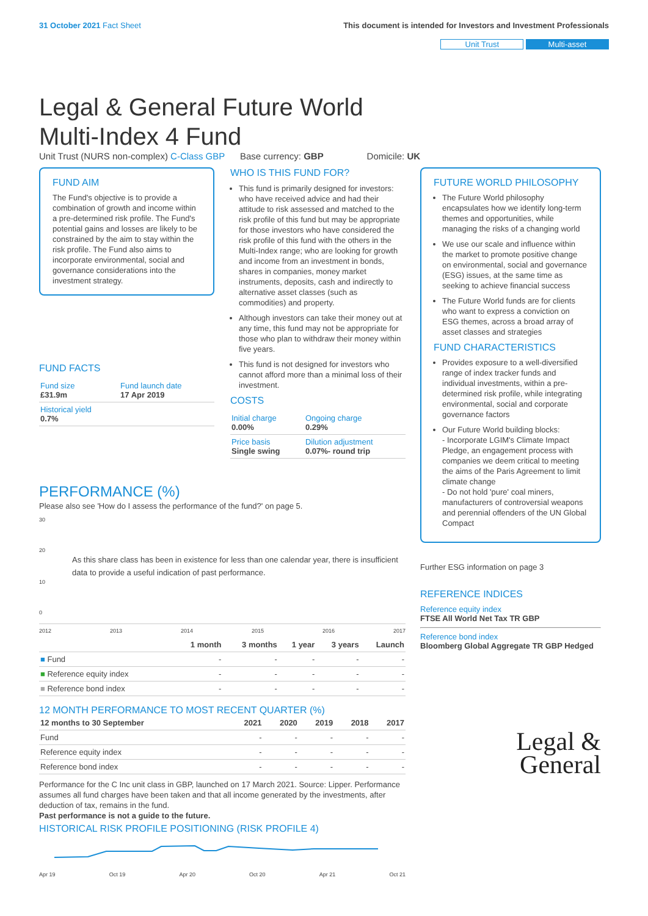31 October 2021 Fact Sheet This document is intended for Investors and Investment Professionals
Unit Trust Multi-asset
Legal & General Future World
Multi-Index 4 Fund
Unit Trust (NURS non-complex) C-Class GBP Base currency: GBP Domicile: UK
FUND AIM
The Fund's objective is to provide a combination of growth and income within a pre-determined risk profile. The Fund's potential gains and losses are likely to be constrained by the aim to stay within the risk profile. The Fund also aims to incorporate environmental, social and governance considerations into the investment strategy.
FUND FACTS
| Fund size £31.9m | Fund launch date 17 Apr 2019 |
| Historical yield 0.7% | |
WHO IS THIS FUND FOR?
This fund is primarily designed for investors: who have received advice and had their attitude to risk assessed and matched to the risk profile of this fund but may be appropriate for those investors who have considered the risk profile of this fund with the others in the Multi-Index range; who are looking for growth and income from an investment in bonds, shares in companies, money market instruments, deposits, cash and indirectly to alternative asset classes (such as commodities) and property.
Although investors can take their money out at any time, this fund may not be appropriate for those who plan to withdraw their money within five years.
This fund is not designed for investors who cannot afford more than a minimal loss of their investment.
COSTS
| Initial charge 0.00% | Ongoing charge 0.29% |
| Price basis Single swing | Dilution adjustment 0.07%- round trip |
PERFORMANCE (%)
Please also see 'How do I assess the performance of the fund?' on page 5.
30
20
As this share class has been in existence for less than one calendar year, there is insufficient data to provide a useful indication of past performance.
10
0
2012 2013 2014 2015 2016 2017
| | 1 month | 3 months | 1 year | 3 years | Launch |
| --- | --- | --- | --- | --- | --- |
| ■ Fund | - | - | - | - | - |
| ■ Reference equity index | - | - | - | - | - |
| ■ Reference bond index | - | - | - | - | - |
12 MONTH PERFORMANCE TO MOST RECENT QUARTER (%)
| 12 months to 30 September | 2021 | 2020 | 2019 | 2018 | 2017 |
| --- | --- | --- | --- | --- | --- |
| Fund | - | - | - | - | - |
| Reference equity index | - | - | - | - | - |
| Reference bond index | - | - | - | - | - |
Performance for the C Inc unit class in GBP, launched on 17 March 2021. Source: Lipper. Performance assumes all fund charges have been taken and that all income generated by the investments, after deduction of tax, remains in the fund.
Past performance is not a guide to the future.
HISTORICAL RISK PROFILE POSITIONING (RISK PROFILE 4)
Apr 19 Oct 19 Apr 20 Oct 20 Apr 21 Oct 21
FUTURE WORLD PHILOSOPHY
The Future World philosophy encapsulates how we identify long-term themes and opportunities, while managing the risks of a changing world
We use our scale and influence within the market to promote positive change on environmental, social and governance (ESG) issues, at the same time as seeking to achieve financial success
The Future World funds are for clients who want to express a conviction on ESG themes, across a broad array of asset classes and strategies
FUND CHARACTERISTICS
Provides exposure to a well-diversified range of index tracker funds and individual investments, within a pre-determined risk profile, while integrating environmental, social and corporate governance factors
Our Future World building blocks:
- Incorporate LGIM's Climate Impact Pledge, an engagement process with companies we deem critical to meeting the aims of the Paris Agreement to limit climate change
- Do not hold 'pure' coal miners, manufacturers of controversial weapons and perennial offenders of the UN Global Compact
Further ESG information on page 3
REFERENCE INDICES
Reference equity index
FTSE All World Net Tax TR GBP
Reference bond index
Bloomberg Global Aggregate TR GBP Hedged
Legal &
General